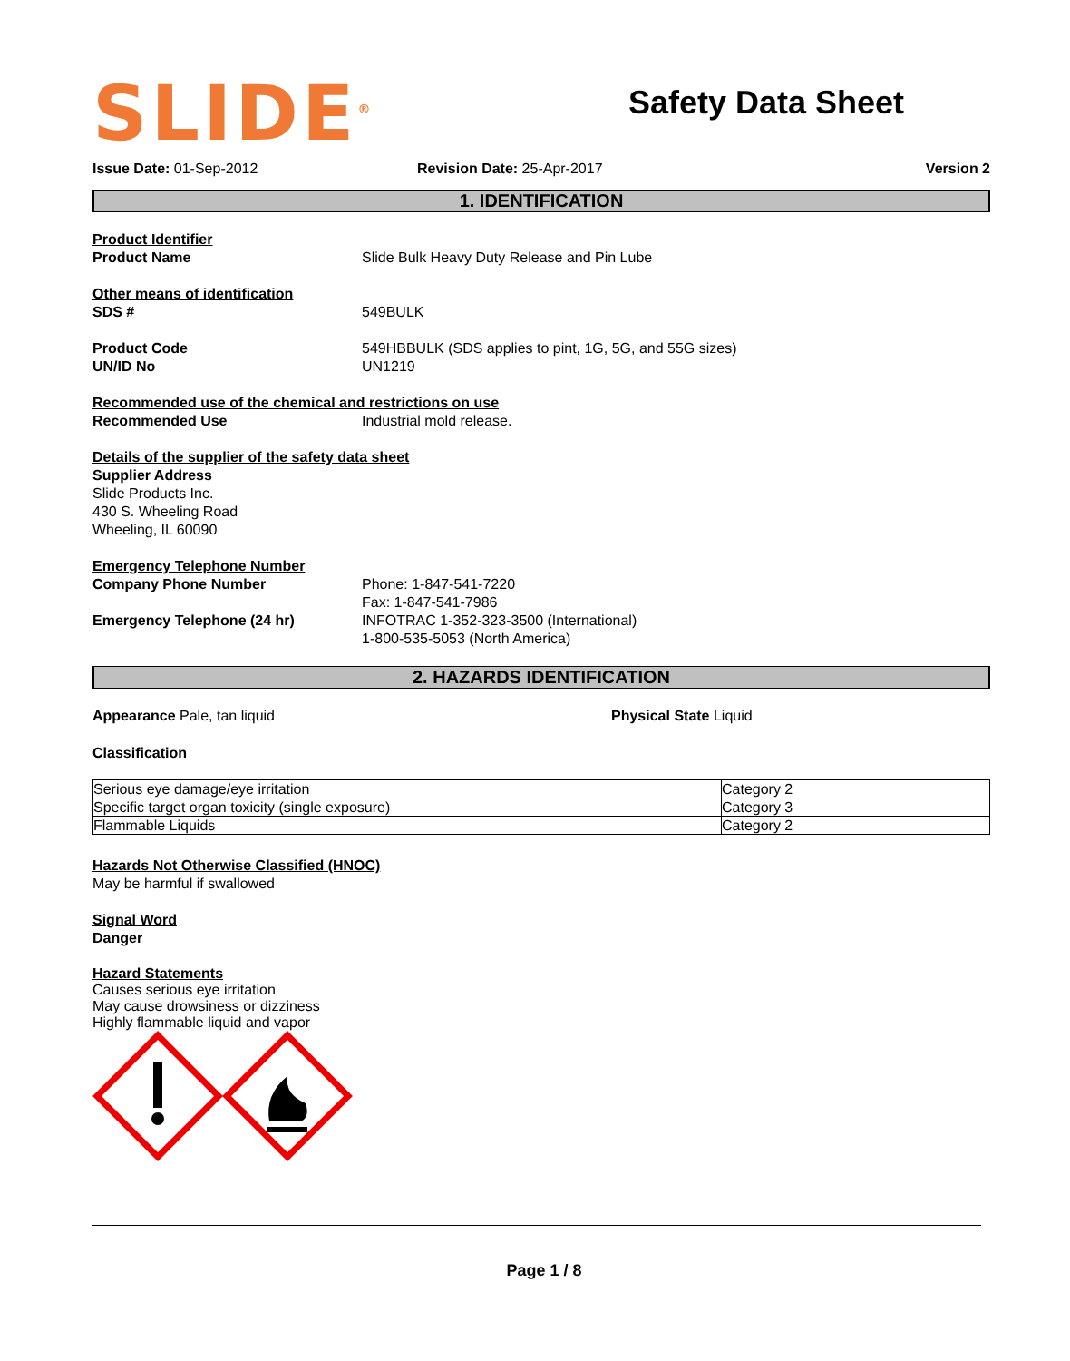SLIDE<sup>®</sup>
Safety Data Sheet
Issue Date: 01-Sep-2012 Revision Date: 25-Apr-2017 Version 2
1. IDENTIFICATION
Product Identifier
Product Name Slide Bulk Heavy Duty Release and Pin Lube
Other means of identification
SDS # 549BULK
Product Code 549HBBULK (SDS applies to pint, 1G, 5G, and 55G sizes)
UN/ID No UN1219
Recommended use of the chemical and restrictions on use
Recommended Use Industrial mold release.
Details of the supplier of the safety data sheet
Supplier Address
Slide Products Inc.
430 S. Wheeling Road
Wheeling, IL 60090
Emergency Telephone Number
Company Phone Number Phone: 1-847-541-7220
Fax: 1-847-541-7986
Emergency Telephone (24 hr) INFOTRAC 1-352-323-3500 (International)
1-800-535-5053 (North America)
2. HAZARDS IDENTIFICATION
Appearance Pale, tan liquid Physical State Liquid
Classification
| Serious eye damage/eye irritation | Category 2 |
| Specific target organ toxicity (single exposure) | Category 3 |
| Flammable Liquids | Category 2 |
Hazards Not Otherwise Classified (HNOC)
May be harmful if swallowed
Signal Word
Danger
Hazard Statements
Causes serious eye irritation
May cause drowsiness or dizziness
Highly flammable liquid and vapor
Page 1 / 8